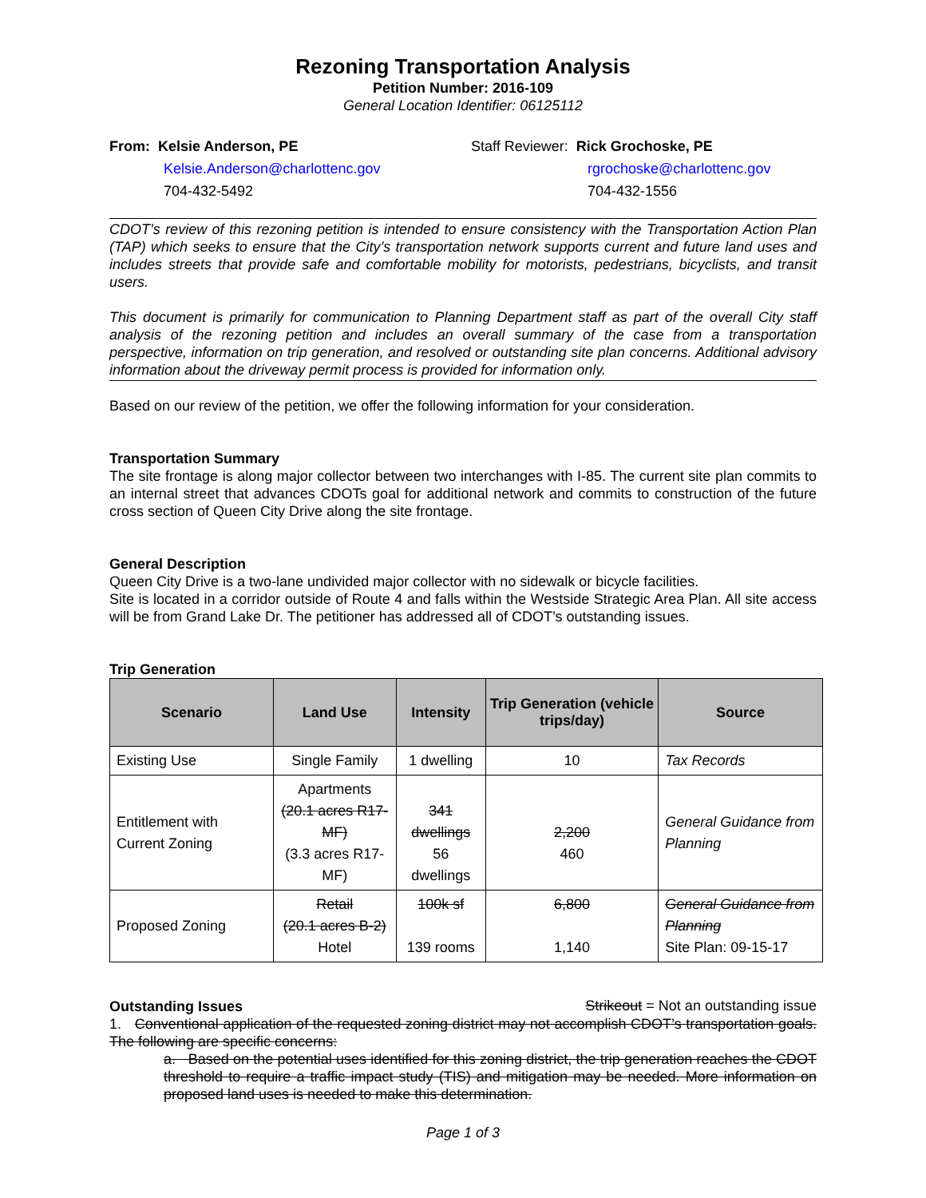Rezoning Transportation Analysis
Petition Number: 2016-109
General Location Identifier: 06125112
From: Kelsie Anderson, PE
Kelsie.Anderson@charlottenc.gov
704-432-5492
Staff Reviewer: Rick Grochoske, PE
rgrochoske@charlottenc.gov
704-432-1556
CDOT’s review of this rezoning petition is intended to ensure consistency with the Transportation Action Plan (TAP) which seeks to ensure that the City’s transportation network supports current and future land uses and includes streets that provide safe and comfortable mobility for motorists, pedestrians, bicyclists, and transit users.
This document is primarily for communication to Planning Department staff as part of the overall City staff analysis of the rezoning petition and includes an overall summary of the case from a transportation perspective, information on trip generation, and resolved or outstanding site plan concerns. Additional advisory information about the driveway permit process is provided for information only.
Based on our review of the petition, we offer the following information for your consideration.
Transportation Summary
The site frontage is along major collector between two interchanges with I-85. The current site plan commits to an internal street that advances CDOTs goal for additional network and commits to construction of the future cross section of Queen City Drive along the site frontage.
General Description
Queen City Drive is a two-lane undivided major collector with no sidewalk or bicycle facilities.
Site is located in a corridor outside of Route 4 and falls within the Westside Strategic Area Plan. All site access will be from Grand Lake Dr. The petitioner has addressed all of CDOT’s outstanding issues.
Trip Generation
| Scenario | Land Use | Intensity | Trip Generation (vehicle trips/day) | Source |
| --- | --- | --- | --- | --- |
| Existing Use | Single Family | 1 dwelling | 10 | Tax Records |
| Entitlement with Current Zoning | Apartments (20.1 acres R17-MF) (3.3 acres R17-MF) | 341 dwellings 56 dwellings | 2,200 460 | General Guidance from Planning |
| Proposed Zoning | Retail (20.1 acres B-2) Hotel | 100k sf 139 rooms | 6,800 1,140 | General Guidance from Planning Site Plan: 09-15-17 |
Outstanding Issues
Strikeout = Not an outstanding issue
1. Conventional application of the requested zoning district may not accomplish CDOT’s transportation goals. The following are specific concerns:
a. Based on the potential uses identified for this zoning district, the trip generation reaches the CDOT threshold to require a traffic impact study (TIS) and mitigation may be needed. More information on proposed land uses is needed to make this determination.
Page 1 of 3